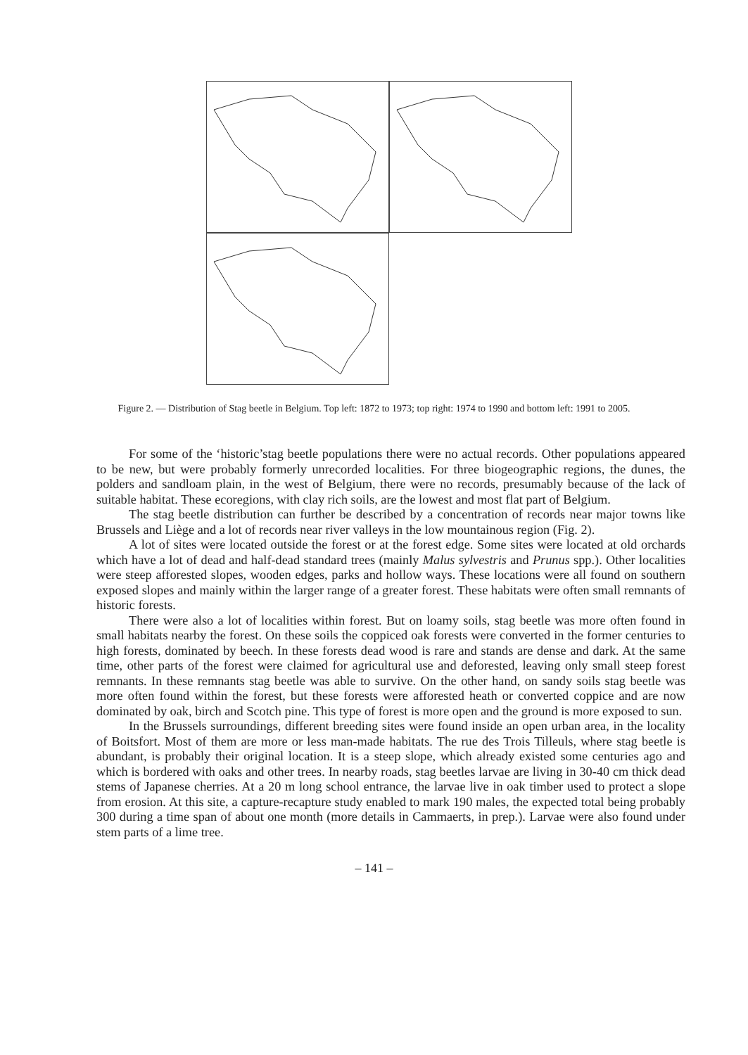Figure 2. — Distribution of Stag beetle in Belgium. Top left: 1872 to 1973; top right: 1974 to 1990 and bottom left: 1991 to 2005.
For some of the ‘historic’stag beetle populations there were no actual records. Other populations appeared to be new, but were probably formerly unrecorded localities. For three biogeographic regions, the dunes, the polders and sandloam plain, in the west of Belgium, there were no records, presumably because of the lack of suitable habitat. These ecoregions, with clay rich soils, are the lowest and most flat part of Belgium.
The stag beetle distribution can further be described by a concentration of records near major towns like Brussels and Liège and a lot of records near river valleys in the low mountainous region (Fig. 2).
A lot of sites were located outside the forest or at the forest edge. Some sites were located at old orchards which have a lot of dead and half-dead standard trees (mainly Malus sylvestris and Prunus spp.). Other localities were steep afforested slopes, wooden edges, parks and hollow ways. These locations were all found on southern exposed slopes and mainly within the larger range of a greater forest. These habitats were often small remnants of historic forests.
There were also a lot of localities within forest. But on loamy soils, stag beetle was more often found in small habitats nearby the forest. On these soils the coppiced oak forests were converted in the former centuries to high forests, dominated by beech. In these forests dead wood is rare and stands are dense and dark. At the same time, other parts of the forest were claimed for agricultural use and deforested, leaving only small steep forest remnants. In these remnants stag beetle was able to survive. On the other hand, on sandy soils stag beetle was more often found within the forest, but these forests were afforested heath or converted coppice and are now dominated by oak, birch and Scotch pine. This type of forest is more open and the ground is more exposed to sun.
In the Brussels surroundings, different breeding sites were found inside an open urban area, in the locality of Boitsfort. Most of them are more or less man-made habitats. The rue des Trois Tilleuls, where stag beetle is abundant, is probably their original location. It is a steep slope, which already existed some centuries ago and which is bordered with oaks and other trees. In nearby roads, stag beetles larvae are living in 30-40 cm thick dead stems of Japanese cherries. At a 20 m long school entrance, the larvae live in oak timber used to protect a slope from erosion. At this site, a capture-recapture study enabled to mark 190 males, the expected total being probably 300 during a time span of about one month (more details in Cammaerts, in prep.). Larvae were also found under stem parts of a lime tree.
– 141 –